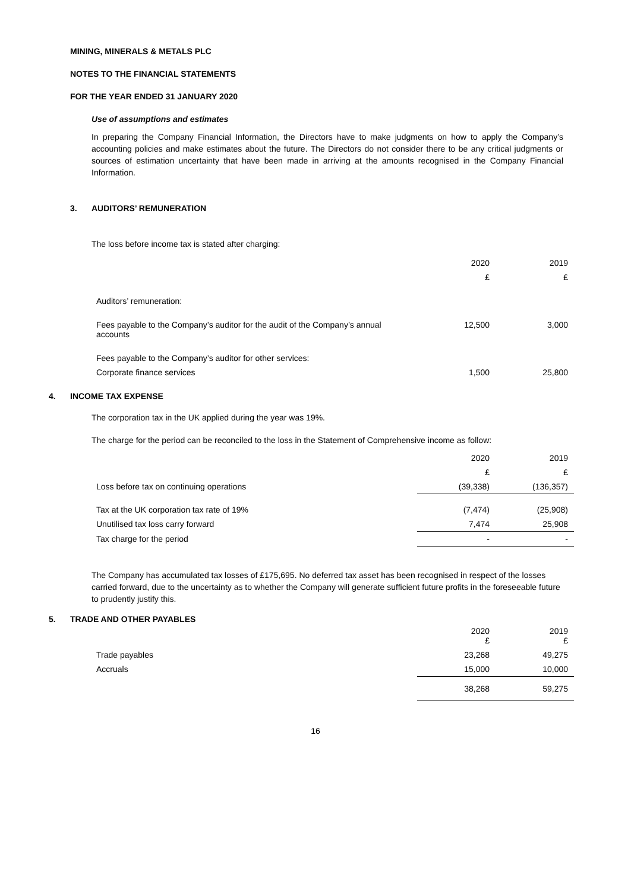MINING, MINERALS & METALS PLC
NOTES TO THE FINANCIAL STATEMENTS
FOR THE YEAR ENDED 31 JANUARY 2020
Use of assumptions and estimates
In preparing the Company Financial Information, the Directors have to make judgments on how to apply the Company’s accounting policies and make estimates about the future. The Directors do not consider there to be any critical judgments or sources of estimation uncertainty that have been made in arriving at the amounts recognised in the Company Financial Information.
3. AUDITORS’ REMUNERATION
The loss before income tax is stated after charging:
| | 2020 | 2019 |
| --- | --- | --- |
| | £ | £ |
| Auditors’ remuneration: | | |
| Fees payable to the Company’s auditor for the audit of the Company’s annual accounts | 12,500 | 3,000 |
| Fees payable to the Company’s auditor for other services: | | |
| Corporate finance services | 1,500 | 25,800 |
4. INCOME TAX EXPENSE
The corporation tax in the UK applied during the year was 19%.
The charge for the period can be reconciled to the loss in the Statement of Comprehensive income as follow:
| | 2020 | 2019 |
| --- | --- | --- |
| | £ | £ |
| Loss before tax on continuing operations | (39,338) | (136,357) |
| Tax at the UK corporation tax rate of 19% | (7,474) | (25,908) |
| Unutilised tax loss carry forward | 7,474 | 25,908 |
| Tax charge for the period | - | - |
The Company has accumulated tax losses of £175,695. No deferred tax asset has been recognised in respect of the losses carried forward, due to the uncertainty as to whether the Company will generate sufficient future profits in the foreseeable future to prudently justify this.
5. TRADE AND OTHER PAYABLES
| | 2020 £ | 2019 £ |
| --- | --- | --- |
| Trade payables | 23,268 | 49,275 |
| Accruals | 15,000 | 10,000 |
| | 38,268 | 59,275 |
16